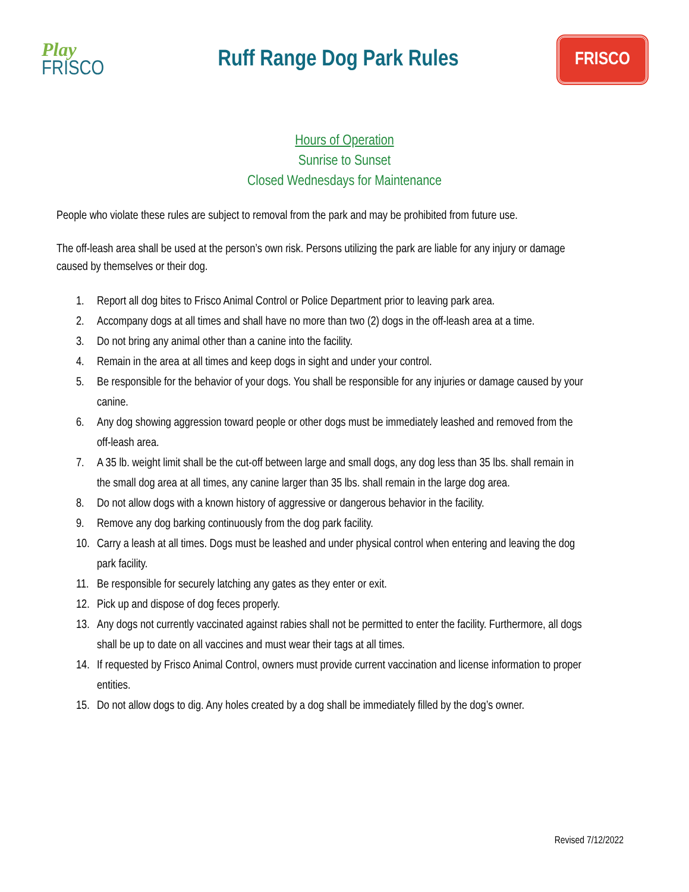Play
FRISCO
Ruff Range Dog Park Rules
FRISCO
Hours of Operation
Sunrise to Sunset
Closed Wednesdays for Maintenance
People who violate these rules are subject to removal from the park and may be prohibited from future use.
The off-leash area shall be used at the person’s own risk. Persons utilizing the park are liable for any injury or damage caused by themselves or their dog.
1. Report all dog bites to Frisco Animal Control or Police Department prior to leaving park area.
2. Accompany dogs at all times and shall have no more than two (2) dogs in the off-leash area at a time.
3. Do not bring any animal other than a canine into the facility.
4. Remain in the area at all times and keep dogs in sight and under your control.
5. Be responsible for the behavior of your dogs. You shall be responsible for any injuries or damage caused by your canine.
6. Any dog showing aggression toward people or other dogs must be immediately leashed and removed from the off-leash area.
7. A 35 lb. weight limit shall be the cut-off between large and small dogs, any dog less than 35 lbs. shall remain in the small dog area at all times, any canine larger than 35 lbs. shall remain in the large dog area.
8. Do not allow dogs with a known history of aggressive or dangerous behavior in the facility.
9. Remove any dog barking continuously from the dog park facility.
10. Carry a leash at all times. Dogs must be leashed and under physical control when entering and leaving the dog park facility.
11. Be responsible for securely latching any gates as they enter or exit.
12. Pick up and dispose of dog feces properly.
13. Any dogs not currently vaccinated against rabies shall not be permitted to enter the facility. Furthermore, all dogs shall be up to date on all vaccines and must wear their tags at all times.
14. If requested by Frisco Animal Control, owners must provide current vaccination and license information to proper entities.
15. Do not allow dogs to dig. Any holes created by a dog shall be immediately filled by the dog’s owner.
Revised 7/12/2022